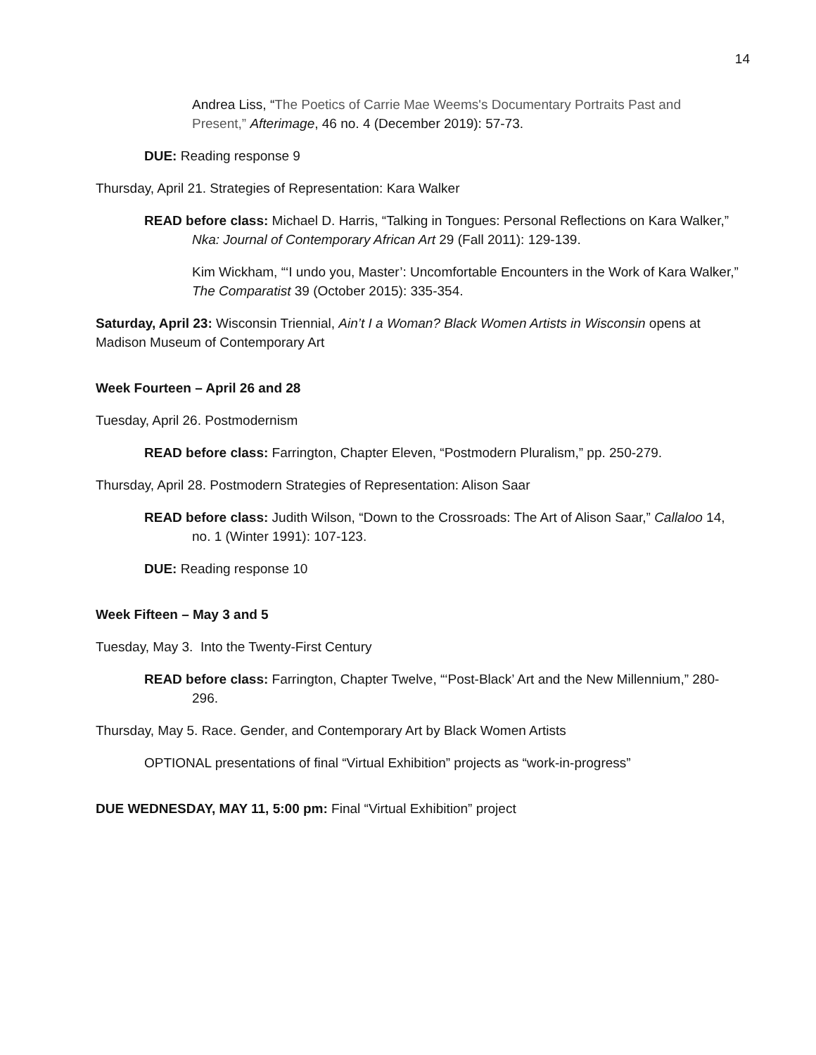14
Andrea Liss, “The Poetics of Carrie Mae Weems's Documentary Portraits Past and Present,” Afterimage, 46 no. 4 (December 2019): 57-73.
DUE: Reading response 9
Thursday, April 21. Strategies of Representation: Kara Walker
READ before class: Michael D. Harris, “Talking in Tongues: Personal Reflections on Kara Walker,” Nka: Journal of Contemporary African Art 29 (Fall 2011): 129-139.
Kim Wickham, “‘I undo you, Master’: Uncomfortable Encounters in the Work of Kara Walker,” The Comparatist 39 (October 2015): 335-354.
Saturday, April 23: Wisconsin Triennial, Ain’t I a Woman? Black Women Artists in Wisconsin opens at Madison Museum of Contemporary Art
Week Fourteen – April 26 and 28
Tuesday, April 26. Postmodernism
READ before class: Farrington, Chapter Eleven, “Postmodern Pluralism,” pp. 250-279.
Thursday, April 28. Postmodern Strategies of Representation: Alison Saar
READ before class: Judith Wilson, “Down to the Crossroads: The Art of Alison Saar,” Callaloo 14, no. 1 (Winter 1991): 107-123.
DUE: Reading response 10
Week Fifteen – May 3 and 5
Tuesday, May 3. Into the Twenty-First Century
READ before class: Farrington, Chapter Twelve, “‘Post-Black’ Art and the New Millennium,” 280-296.
Thursday, May 5. Race. Gender, and Contemporary Art by Black Women Artists
OPTIONAL presentations of final “Virtual Exhibition” projects as “work-in-progress”
DUE WEDNESDAY, MAY 11, 5:00 pm: Final “Virtual Exhibition” project